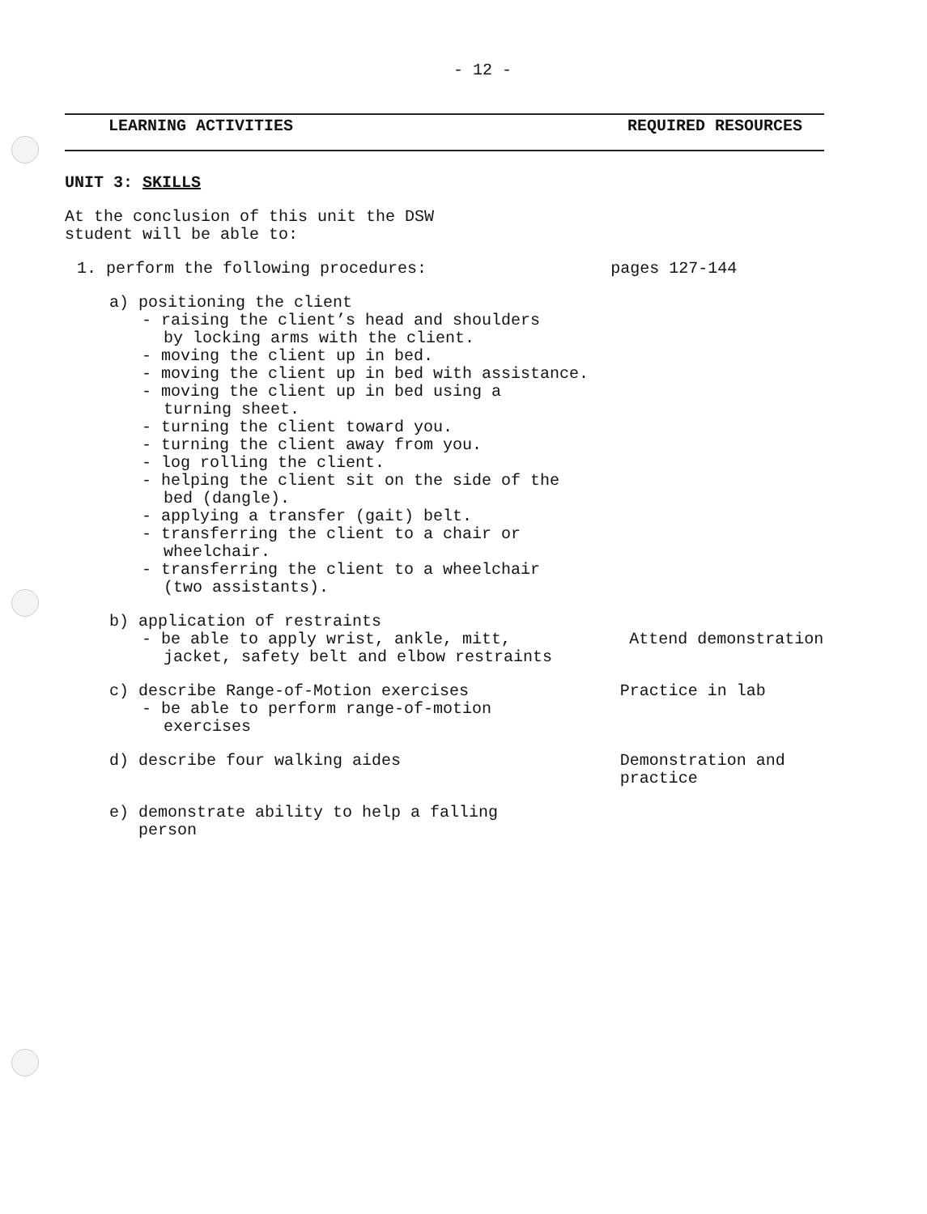- 12 -
LEARNING ACTIVITIES REQUIRED RESOURCES
UNIT 3: SKILLS
At the conclusion of this unit the DSW
student will be able to:
1. perform the following procedures: pages 127-144
a) positioning the client
- raising the client’s head and shoulders
by locking arms with the client.
- moving the client up in bed.
- moving the client up in bed with assistance.
- moving the client up in bed using a
turning sheet.
- turning the client toward you.
- turning the client away from you.
- log rolling the client.
- helping the client sit on the side of the
bed (dangle).
- applying a transfer (gait) belt.
- transferring the client to a chair or
wheelchair.
- transferring the client to a wheelchair
(two assistants).
b) application of restraints
- be able to apply wrist, ankle, mitt, Attend demonstration
jacket, safety belt and elbow restraints
c) describe Range-of-Motion exercises Practice in lab
- be able to perform range-of-motion
exercises
d) describe four walking aides Demonstration and
practice
e) demonstrate ability to help a falling
person